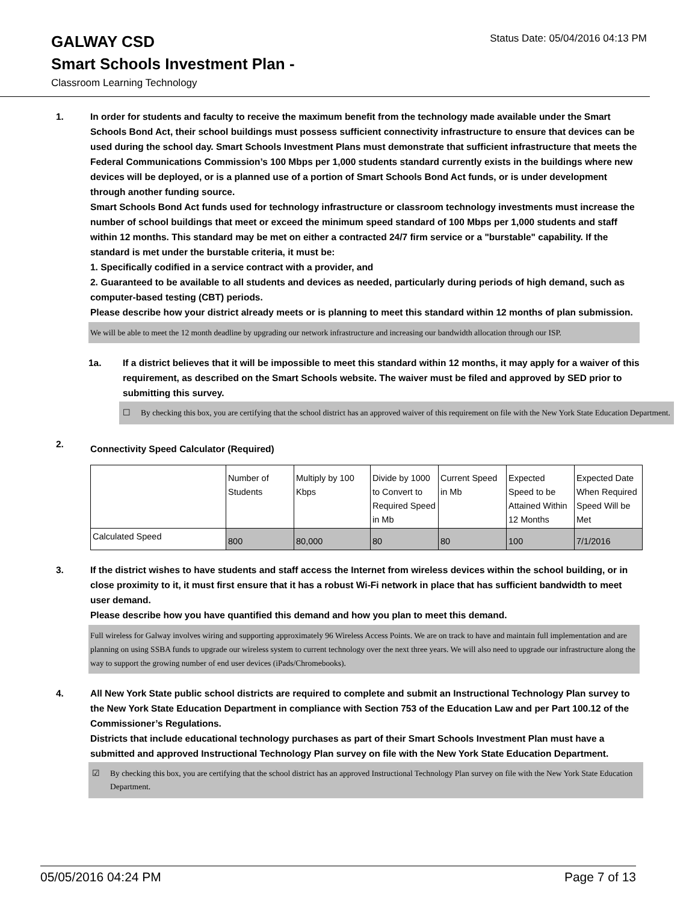GALWAY CSD
Status Date: 05/04/2016 04:13 PM
Smart Schools Investment Plan -
Classroom Learning Technology
1. In order for students and faculty to receive the maximum benefit from the technology made available under the Smart Schools Bond Act, their school buildings must possess sufficient connectivity infrastructure to ensure that devices can be used during the school day. Smart Schools Investment Plans must demonstrate that sufficient infrastructure that meets the Federal Communications Commission’s 100 Mbps per 1,000 students standard currently exists in the buildings where new devices will be deployed, or is a planned use of a portion of Smart Schools Bond Act funds, or is under development through another funding source.
Smart Schools Bond Act funds used for technology infrastructure or classroom technology investments must increase the number of school buildings that meet or exceed the minimum speed standard of 100 Mbps per 1,000 students and staff within 12 months. This standard may be met on either a contracted 24/7 firm service or a "burstable" capability. If the standard is met under the burstable criteria, it must be:
1. Specifically codified in a service contract with a provider, and
2. Guaranteed to be available to all students and devices as needed, particularly during periods of high demand, such as computer-based testing (CBT) periods.
Please describe how your district already meets or is planning to meet this standard within 12 months of plan submission.
We will be able to meet the 12 month deadline by upgrading our network infrastructure and increasing our bandwidth allocation through our ISP.
1a. If a district believes that it will be impossible to meet this standard within 12 months, it may apply for a waiver of this requirement, as described on the Smart Schools website. The waiver must be filed and approved by SED prior to submitting this survey.
☐ By checking this box, you are certifying that the school district has an approved waiver of this requirement on file with the New York State Education Department.
2.
Connectivity Speed Calculator (Required)
| | Number of Students | Multiply by 100 Kbps | Divide by 1000 to Convert to Required Speed in Mb | Current Speed in Mb | Expected Speed to be Attained Within 12 Months | Expected Date When Required Speed Will be Met |
| Calculated Speed | 800 | 80,000 | 80 | 80 | 100 | 7/1/2016 |
3. If the district wishes to have students and staff access the Internet from wireless devices within the school building, or in close proximity to it, it must first ensure that it has a robust Wi-Fi network in place that has sufficient bandwidth to meet user demand.
Please describe how you have quantified this demand and how you plan to meet this demand.
Full wireless for Galway involves wiring and supporting approximately 96 Wireless Access Points. We are on track to have and maintain full implementation and are planning on using SSBA funds to upgrade our wireless system to current technology over the next three years. We will also need to upgrade our infrastructure along the way to support the growing number of end user devices (iPads/Chromebooks).
4. All New York State public school districts are required to complete and submit an Instructional Technology Plan survey to the New York State Education Department in compliance with Section 753 of the Education Law and per Part 100.12 of the Commissioner’s Regulations.
Districts that include educational technology purchases as part of their Smart Schools Investment Plan must have a submitted and approved Instructional Technology Plan survey on file with the New York State Education Department.
☑ By checking this box, you are certifying that the school district has an approved Instructional Technology Plan survey on file with the New York State Education Department.
05/05/2016 04:24 PM Page 7 of 13